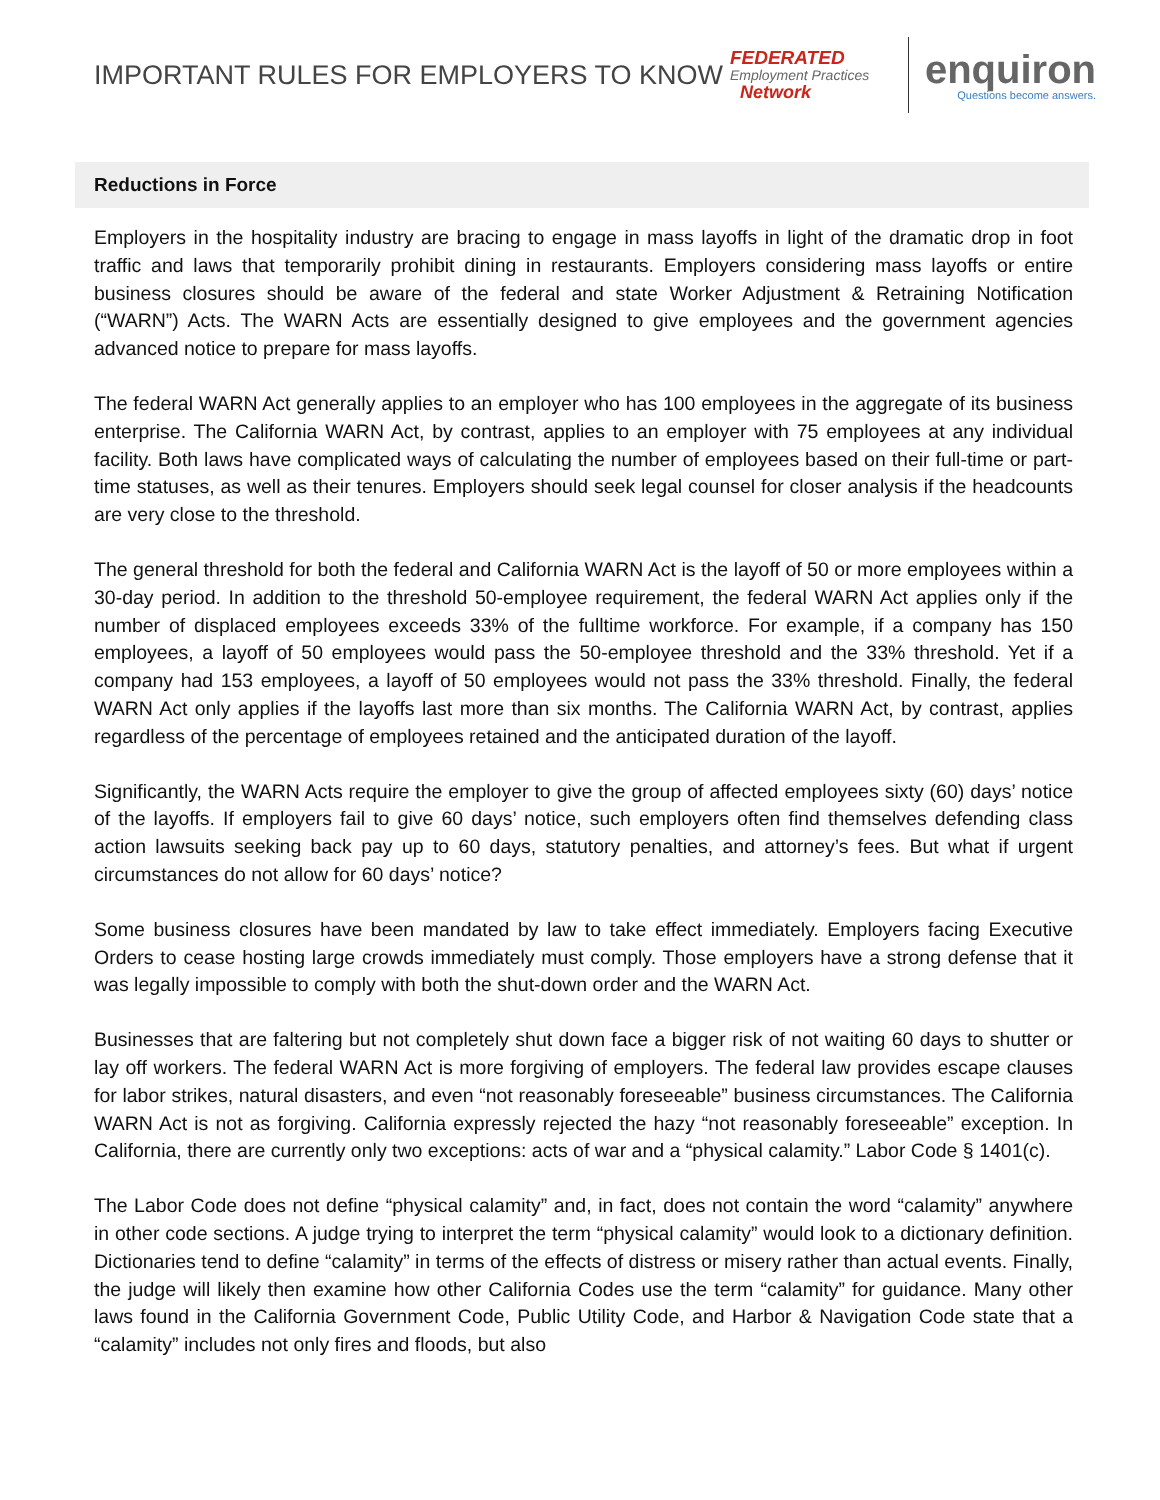IMPORTANT RULES FOR EMPLOYERS TO KNOW
FEDERATED
Employment Practices
Network
enquiron
Questions become answers.
Reductions in Force
Employers in the hospitality industry are bracing to engage in mass layoffs in light of the dramatic drop in foot traffic and laws that temporarily prohibit dining in restaurants. Employers considering mass layoffs or entire business closures should be aware of the federal and state Worker Adjustment & Retraining Notification (“WARN”) Acts. The WARN Acts are essentially designed to give employees and the government agencies advanced notice to prepare for mass layoffs.
The federal WARN Act generally applies to an employer who has 100 employees in the aggregate of its business enterprise. The California WARN Act, by contrast, applies to an employer with 75 employees at any individual facility. Both laws have complicated ways of calculating the number of employees based on their full-time or part-time statuses, as well as their tenures. Employers should seek legal counsel for closer analysis if the headcounts are very close to the threshold.
The general threshold for both the federal and California WARN Act is the layoff of 50 or more employees within a 30-day period. In addition to the threshold 50-employee requirement, the federal WARN Act applies only if the number of displaced employees exceeds 33% of the fulltime workforce. For example, if a company has 150 employees, a layoff of 50 employees would pass the 50-employee threshold and the 33% threshold. Yet if a company had 153 employees, a layoff of 50 employees would not pass the 33% threshold. Finally, the federal WARN Act only applies if the layoffs last more than six months. The California WARN Act, by contrast, applies regardless of the percentage of employees retained and the anticipated duration of the layoff.
Significantly, the WARN Acts require the employer to give the group of affected employees sixty (60) days’ notice of the layoffs. If employers fail to give 60 days’ notice, such employers often find themselves defending class action lawsuits seeking back pay up to 60 days, statutory penalties, and attorney’s fees. But what if urgent circumstances do not allow for 60 days’ notice?
Some business closures have been mandated by law to take effect immediately. Employers facing Executive Orders to cease hosting large crowds immediately must comply. Those employers have a strong defense that it was legally impossible to comply with both the shut-down order and the WARN Act.
Businesses that are faltering but not completely shut down face a bigger risk of not waiting 60 days to shutter or lay off workers. The federal WARN Act is more forgiving of employers. The federal law provides escape clauses for labor strikes, natural disasters, and even “not reasonably foreseeable” business circumstances. The California WARN Act is not as forgiving. California expressly rejected the hazy “not reasonably foreseeable” exception. In California, there are currently only two exceptions: acts of war and a “physical calamity.” Labor Code § 1401(c).
The Labor Code does not define “physical calamity” and, in fact, does not contain the word “calamity” anywhere in other code sections. A judge trying to interpret the term “physical calamity” would look to a dictionary definition. Dictionaries tend to define “calamity” in terms of the effects of distress or misery rather than actual events. Finally, the judge will likely then examine how other California Codes use the term “calamity” for guidance. Many other laws found in the California Government Code, Public Utility Code, and Harbor & Navigation Code state that a “calamity” includes not only fires and floods, but also